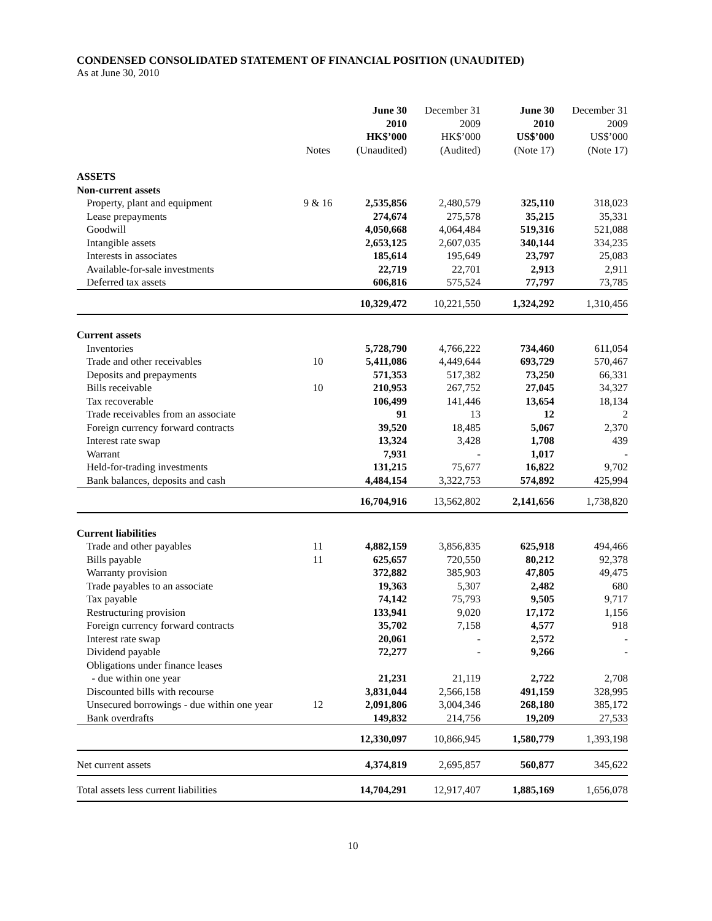CONDENSED CONSOLIDATED STATEMENT OF FINANCIAL POSITION (UNAUDITED)
As at June 30, 2010
| | Notes | June 30 2010 HK$’000 (Unaudited) | December 31 2009 HK$’000 (Audited) | June 30 2010 US$’000 (Note 17) | December 31 2009 US$’000 (Note 17) |
| --- | --- | --- | --- | --- | --- |
| ASSETS | | | | | |
| Non-current assets | | | | | |
| Property, plant and equipment | 9 & 16 | 2,535,856 | 2,480,579 | 325,110 | 318,023 |
| Lease prepayments | | 274,674 | 275,578 | 35,215 | 35,331 |
| Goodwill | | 4,050,668 | 4,064,484 | 519,316 | 521,088 |
| Intangible assets | | 2,653,125 | 2,607,035 | 340,144 | 334,235 |
| Interests in associates | | 185,614 | 195,649 | 23,797 | 25,083 |
| Available-for-sale investments | | 22,719 | 22,701 | 2,913 | 2,911 |
| Deferred tax assets | | 606,816 | 575,524 | 77,797 | 73,785 |
| | | 10,329,472 | 10,221,550 | 1,324,292 | 1,310,456 |
| Current assets | | | | | |
| Inventories | | 5,728,790 | 4,766,222 | 734,460 | 611,054 |
| Trade and other receivables | 10 | 5,411,086 | 4,449,644 | 693,729 | 570,467 |
| Deposits and prepayments | | 571,353 | 517,382 | 73,250 | 66,331 |
| Bills receivable | 10 | 210,953 | 267,752 | 27,045 | 34,327 |
| Tax recoverable | | 106,499 | 141,446 | 13,654 | 18,134 |
| Trade receivables from an associate | | 91 | 13 | 12 | 2 |
| Foreign currency forward contracts | | 39,520 | 18,485 | 5,067 | 2,370 |
| Interest rate swap | | 13,324 | 3,428 | 1,708 | 439 |
| Warrant | | 7,931 | - | 1,017 | - |
| Held-for-trading investments | | 131,215 | 75,677 | 16,822 | 9,702 |
| Bank balances, deposits and cash | | 4,484,154 | 3,322,753 | 574,892 | 425,994 |
| | | 16,704,916 | 13,562,802 | 2,141,656 | 1,738,820 |
| Current liabilities | | | | | |
| Trade and other payables | 11 | 4,882,159 | 3,856,835 | 625,918 | 494,466 |
| Bills payable | 11 | 625,657 | 720,550 | 80,212 | 92,378 |
| Warranty provision | | 372,882 | 385,903 | 47,805 | 49,475 |
| Trade payables to an associate | | 19,363 | 5,307 | 2,482 | 680 |
| Tax payable | | 74,142 | 75,793 | 9,505 | 9,717 |
| Restructuring provision | | 133,941 | 9,020 | 17,172 | 1,156 |
| Foreign currency forward contracts | | 35,702 | 7,158 | 4,577 | 918 |
| Interest rate swap | | 20,061 | - | 2,572 | - |
| Dividend payable | | 72,277 | - | 9,266 | - |
| Obligations under finance leases | | | | | |
| - due within one year | | 21,231 | 21,119 | 2,722 | 2,708 |
| Discounted bills with recourse | | 3,831,044 | 2,566,158 | 491,159 | 328,995 |
| Unsecured borrowings - due within one year | 12 | 2,091,806 | 3,004,346 | 268,180 | 385,172 |
| Bank overdrafts | | 149,832 | 214,756 | 19,209 | 27,533 |
| | | 12,330,097 | 10,866,945 | 1,580,779 | 1,393,198 |
| Net current assets | | 4,374,819 | 2,695,857 | 560,877 | 345,622 |
| Total assets less current liabilities | | 14,704,291 | 12,917,407 | 1,885,169 | 1,656,078 |
10